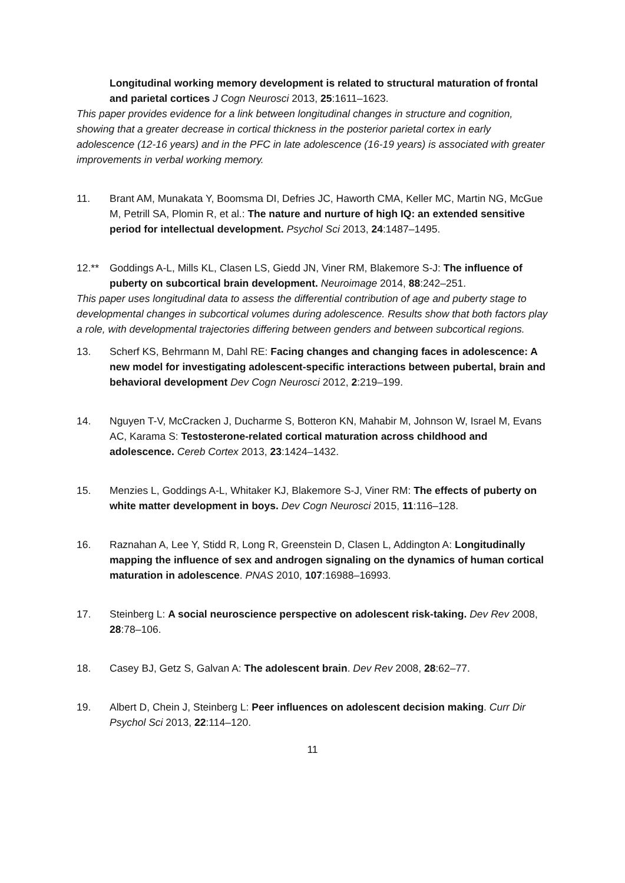Longitudinal working memory development is related to structural maturation of frontal and parietal cortices J Cogn Neurosci 2013, 25:1611–1623.
This paper provides evidence for a link between longitudinal changes in structure and cognition, showing that a greater decrease in cortical thickness in the posterior parietal cortex in early adolescence (12-16 years) and in the PFC in late adolescence (16-19 years) is associated with greater improvements in verbal working memory.
11. Brant AM, Munakata Y, Boomsma DI, Defries JC, Haworth CMA, Keller MC, Martin NG, McGue M, Petrill SA, Plomin R, et al.: The nature and nurture of high IQ: an extended sensitive period for intellectual development. Psychol Sci 2013, 24:1487–1495.
12.** Goddings A-L, Mills KL, Clasen LS, Giedd JN, Viner RM, Blakemore S-J: The influence of puberty on subcortical brain development. Neuroimage 2014, 88:242–251.
This paper uses longitudinal data to assess the differential contribution of age and puberty stage to developmental changes in subcortical volumes during adolescence. Results show that both factors play a role, with developmental trajectories differing between genders and between subcortical regions.
13. Scherf KS, Behrmann M, Dahl RE: Facing changes and changing faces in adolescence: A new model for investigating adolescent-specific interactions between pubertal, brain and behavioral development Dev Cogn Neurosci 2012, 2:219–199.
14. Nguyen T-V, McCracken J, Ducharme S, Botteron KN, Mahabir M, Johnson W, Israel M, Evans AC, Karama S: Testosterone-related cortical maturation across childhood and adolescence. Cereb Cortex 2013, 23:1424–1432.
15. Menzies L, Goddings A-L, Whitaker KJ, Blakemore S-J, Viner RM: The effects of puberty on white matter development in boys. Dev Cogn Neurosci 2015, 11:116–128.
16. Raznahan A, Lee Y, Stidd R, Long R, Greenstein D, Clasen L, Addington A: Longitudinally mapping the influence of sex and androgen signaling on the dynamics of human cortical maturation in adolescence. PNAS 2010, 107:16988–16993.
17. Steinberg L: A social neuroscience perspective on adolescent risk-taking. Dev Rev 2008, 28:78–106.
18. Casey BJ, Getz S, Galvan A: The adolescent brain. Dev Rev 2008, 28:62–77.
19. Albert D, Chein J, Steinberg L: Peer influences on adolescent decision making. Curr Dir Psychol Sci 2013, 22:114–120.
11